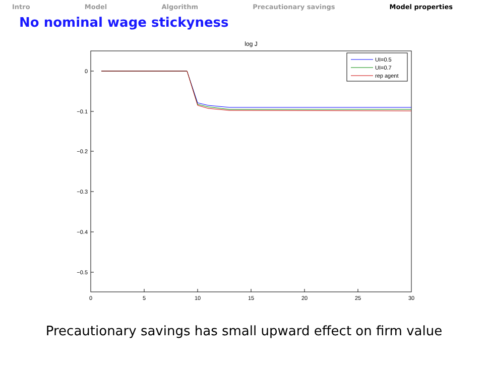Intro Model Algorithm Precautionary savings Model properties
No nominal wage stickyness
log J
0
−0.1
−0.2
−0.3
−0.4
−0.5
0
5
10
15
20
25
30
UI=0.5
UI=0.7
rep agent
Precautionary savings has small upward effect on firm value